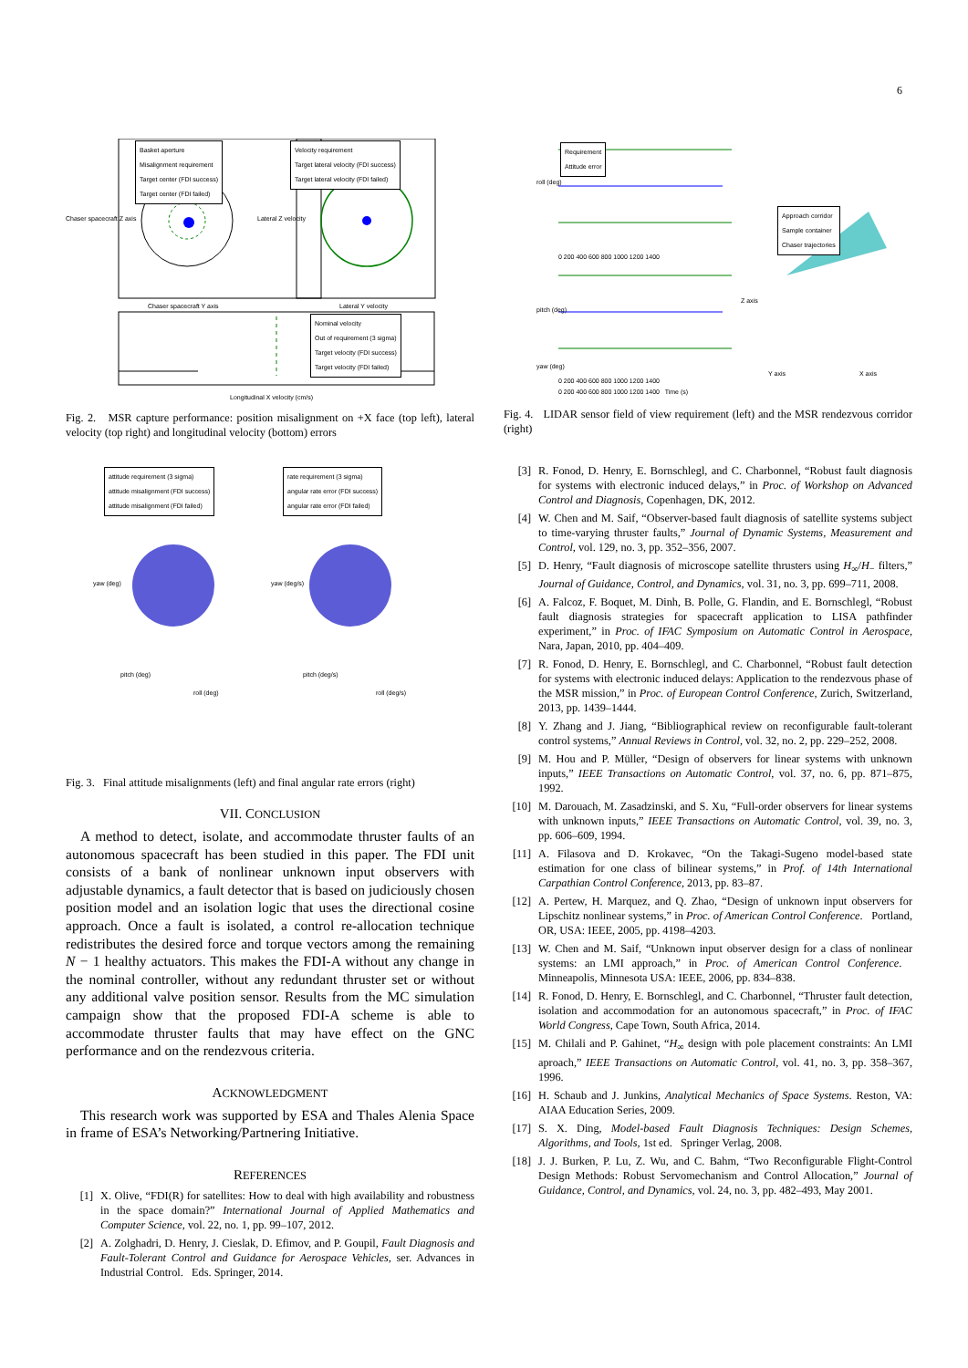6
Basket aperture
Misalignment requirement
Target center (FDI success)
Target center (FDI failed)
Velocity requirement
Target lateral velocity (FDI success)
Target lateral velocity (FDI failed)
Nominal velocity
Out of requirement (3 sigma)
Target velocity (FDI success)
Target velocity (FDI failed)
Chaser spacecraft Y axis Lateral Y velocity
Longitudinal X velocity (cm/s)
Chaser spacecraft Z axis Lateral Z velocity
Fig. 2. MSR capture performance: position misalignment on +X face (top left), lateral velocity (top right) and longitudinal velocity (bottom) errors
attitude requirement (3 sigma)
attitude misalignment (FDI success)
attitude misalignment (FDI failed)
rate requirement (3 sigma)
angular rate error (FDI success)
angular rate error (FDI failed)
yaw (deg)
pitch (deg)
roll (deg)
yaw (deg/s)
pitch (deg/s)
roll (deg/s)
Fig. 3. Final attitude misalignments (left) and final angular rate errors (right)
VII. CONCLUSION
A method to detect, isolate, and accommodate thruster faults of an autonomous spacecraft has been studied in this paper. The FDI unit consists of a bank of nonlinear unknown input observers with adjustable dynamics, a fault detector that is based on judiciously chosen position model and an isolation logic that uses the directional cosine approach. Once a fault is isolated, a control re-allocation technique redistributes the desired force and torque vectors among the remaining N − 1 healthy actuators. This makes the FDI-A without any change in the nominal controller, without any redundant thruster set or without any additional valve position sensor. Results from the MC simulation campaign show that the proposed FDI-A scheme is able to accommodate thruster faults that may have effect on the GNC performance and on the rendezvous criteria.
ACKNOWLEDGMENT
This research work was supported by ESA and Thales Alenia Space in frame of ESA’s Networking/Partnering Initiative.
REFERENCES
[1] X. Olive, “FDI(R) for satellites: How to deal with high availability and robustness in the space domain?” International Journal of Applied Mathematics and Computer Science, vol. 22, no. 1, pp. 99–107, 2012.
[2] A. Zolghadri, D. Henry, J. Cieslak, D. Efimov, and P. Goupil, Fault Diagnosis and Fault-Tolerant Control and Guidance for Aerospace Vehicles, ser. Advances in Industrial Control. Eds. Springer, 2014.
Requirement
Attitude error
roll (deg)
pitch (deg)
0 200 400 600 800 1000 1200 1400
0 200 400 600 800 1000 1200 1400
Approach corridor
Sample container
Chaser trajectories
Z axis
Y axis X axis
yaw (deg)
0 200 400 600 800 1000 1200 1400 Time (s)
Fig. 4. LIDAR sensor field of view requirement (left) and the MSR rendezvous corridor (right)
[3] R. Fonod, D. Henry, E. Bornschlegl, and C. Charbonnel, “Robust fault diagnosis for systems with electronic induced delays,” in Proc. of Workshop on Advanced Control and Diagnosis, Copenhagen, DK, 2012.
[4] W. Chen and M. Saif, “Observer-based fault diagnosis of satellite systems subject to time-varying thruster faults,” Journal of Dynamic Systems, Measurement and Control, vol. 129, no. 3, pp. 352–356, 2007.
[5] D. Henry, “Fault diagnosis of microscope satellite thrusters using H<sub>∞</sub>/H<sub>−</sub> filters,” Journal of Guidance, Control, and Dynamics, vol. 31, no. 3, pp. 699–711, 2008.
[6] A. Falcoz, F. Boquet, M. Dinh, B. Polle, G. Flandin, and E. Bornschlegl, “Robust fault diagnosis strategies for spacecraft application to LISA pathfinder experiment,” in Proc. of IFAC Symposium on Automatic Control in Aerospace, Nara, Japan, 2010, pp. 404–409.
[7] R. Fonod, D. Henry, E. Bornschlegl, and C. Charbonnel, “Robust fault detection for systems with electronic induced delays: Application to the rendezvous phase of the MSR mission,” in Proc. of European Control Conference, Zurich, Switzerland, 2013, pp. 1439–1444.
[8] Y. Zhang and J. Jiang, “Bibliographical review on reconfigurable fault-tolerant control systems,” Annual Reviews in Control, vol. 32, no. 2, pp. 229–252, 2008.
[9] M. Hou and P. Müller, “Design of observers for linear systems with unknown inputs,” IEEE Transactions on Automatic Control, vol. 37, no. 6, pp. 871–875, 1992.
[10] M. Darouach, M. Zasadzinski, and S. Xu, “Full-order observers for linear systems with unknown inputs,” IEEE Transactions on Automatic Control, vol. 39, no. 3, pp. 606–609, 1994.
[11] A. Filasova and D. Krokavec, “On the Takagi-Sugeno model-based state estimation for one class of bilinear systems,” in Prof. of 14th International Carpathian Control Conference, 2013, pp. 83–87.
[12] A. Pertew, H. Marquez, and Q. Zhao, “Design of unknown input observers for Lipschitz nonlinear systems,” in Proc. of American Control Conference. Portland, OR, USA: IEEE, 2005, pp. 4198–4203.
[13] W. Chen and M. Saif, “Unknown input observer design for a class of nonlinear systems: an LMI approach,” in Proc. of American Control Conference. Minneapolis, Minnesota USA: IEEE, 2006, pp. 834–838.
[14] R. Fonod, D. Henry, E. Bornschlegl, and C. Charbonnel, “Thruster fault detection, isolation and accommodation for an autonomous spacecraft,” in Proc. of IFAC World Congress, Cape Town, South Africa, 2014.
[15] M. Chilali and P. Gahinet, “H<sub>∞</sub> design with pole placement constraints: An LMI aproach,” IEEE Transactions on Automatic Control, vol. 41, no. 3, pp. 358–367, 1996.
[16] H. Schaub and J. Junkins, Analytical Mechanics of Space Systems. Reston, VA: AIAA Education Series, 2009.
[17] S. X. Ding, Model-based Fault Diagnosis Techniques: Design Schemes, Algorithms, and Tools, 1st ed. Springer Verlag, 2008.
[18] J. J. Burken, P. Lu, Z. Wu, and C. Bahm, “Two Reconfigurable Flight-Control Design Methods: Robust Servomechanism and Control Allocation,” Journal of Guidance, Control, and Dynamics, vol. 24, no. 3, pp. 482–493, May 2001.